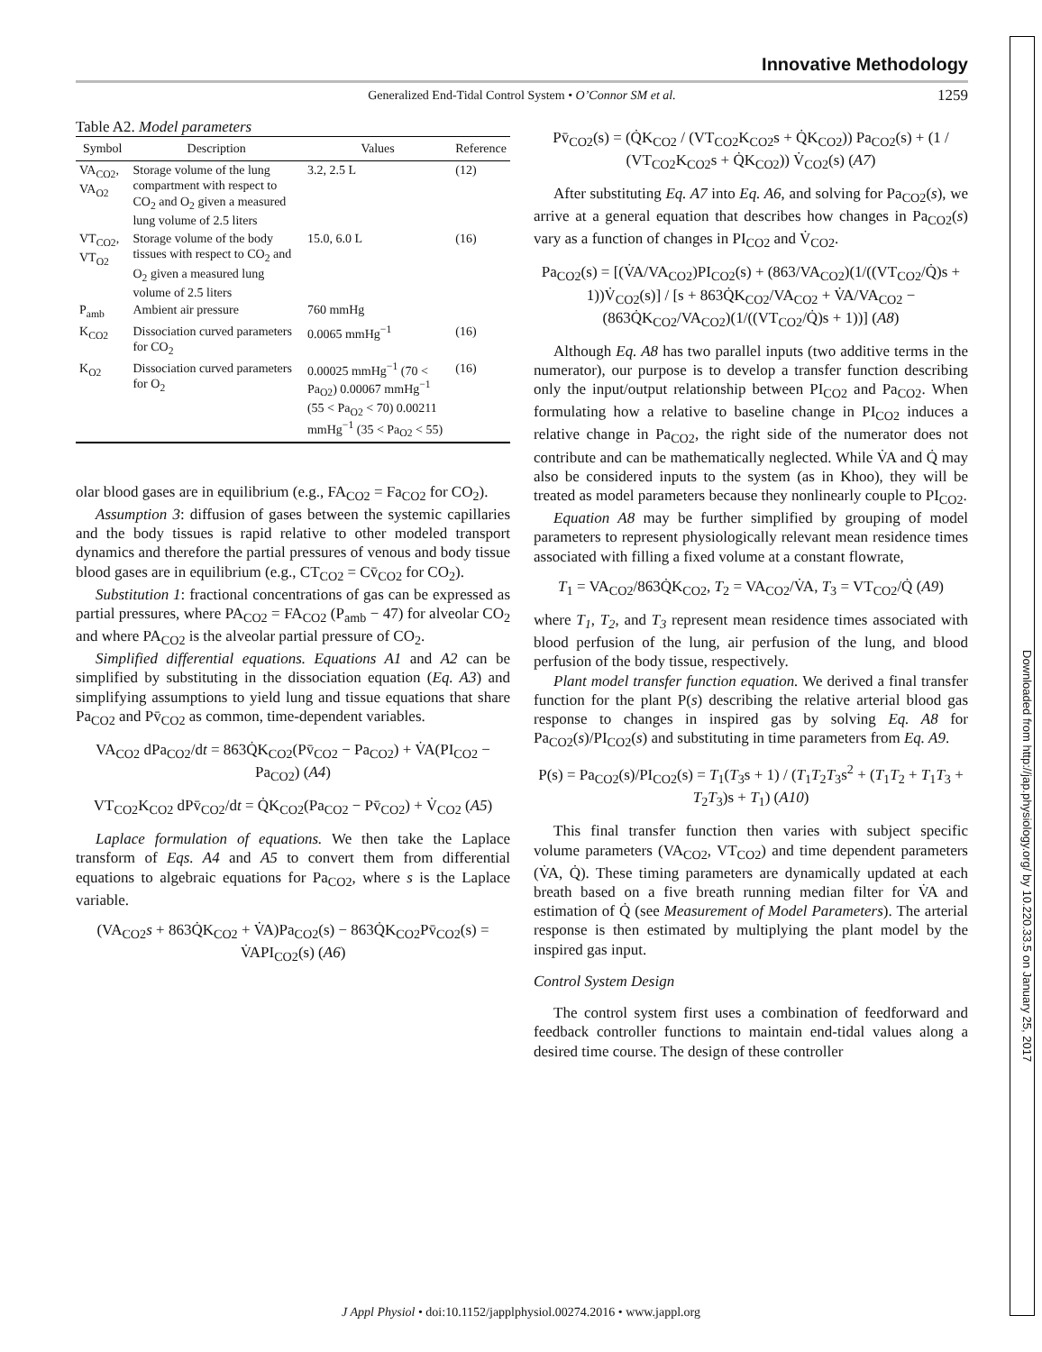Innovative Methodology
Generalized End-Tidal Control System • O’Connor SM et al. 1259
Table A2. Model parameters
| Symbol | Description | Values | Reference |
| --- | --- | --- | --- |
| VA<sub>CO2</sub>, VA<sub>O2</sub> | Storage volume of the lung compartment with respect to CO<sub>2</sub> and O<sub>2</sub> given a measured lung volume of 2.5 liters | 3.2, 2.5 L | (12) |
| VT<sub>CO2</sub>, VT<sub>O2</sub> | Storage volume of the body tissues with respect to CO<sub>2</sub> and O<sub>2</sub> given a measured lung volume of 2.5 liters | 15.0, 6.0 L | (16) |
| P<sub>amb</sub> | Ambient air pressure | 760 mmHg | |
| K<sub>CO2</sub> | Dissociation curved parameters for CO<sub>2</sub> | 0.0065 mmHg<sup>−1</sup> | (16) |
| K<sub>O2</sub> | Dissociation curved parameters for O<sub>2</sub> | 0.00025 mmHg<sup>−1</sup> (70 < Pa<sub>O2</sub>) 0.00067 mmHg<sup>−1</sup> (55 < Pa<sub>O2</sub> < 70) 0.00211 mmHg<sup>−1</sup> (35 < Pa<sub>O2</sub> < 55) | (16) |
olar blood gases are in equilibrium (e.g., FA<sub>CO2</sub> = Fa<sub>CO2</sub> for CO<sub>2</sub>).
Assumption 3: diffusion of gases between the systemic capillaries and the body tissues is rapid relative to other modeled transport dynamics and therefore the partial pressures of venous and body tissue blood gases are in equilibrium (e.g., CT<sub>CO2</sub> = Cv̄<sub>CO2</sub> for CO<sub>2</sub>).
Substitution 1: fractional concentrations of gas can be expressed as partial pressures, where PA<sub>CO2</sub> = FA<sub>CO2</sub> (P<sub>amb</sub> − 47) for alveolar CO<sub>2</sub> and where PA<sub>CO2</sub> is the alveolar partial pressure of CO<sub>2</sub>.
Simplified differential equations. Equations A1 and A2 can be simplified by substituting in the dissociation equation (Eq. A3) and simplifying assumptions to yield lung and tissue equations that share Pa<sub>CO2</sub> and Pv̄<sub>CO2</sub> as common, time-dependent variables.
VA<sub>CO2</sub> dPa<sub>CO2</sub>/dt = 863Q̇K<sub>CO2</sub>(Pv̄<sub>CO2</sub> − Pa<sub>CO2</sub>) + V̇A(PI<sub>CO2</sub> − Pa<sub>CO2</sub>) (A4)
VT<sub>CO2</sub>K<sub>CO2</sub> dPv̄<sub>CO2</sub>/dt = Q̇K<sub>CO2</sub>(Pa<sub>CO2</sub> − Pv̄<sub>CO2</sub>) + V̇<sub>CO2</sub> (A5)
Laplace formulation of equations. We then take the Laplace transform of Eqs. A4 and A5 to convert them from differential equations to algebraic equations for Pa<sub>CO2</sub>, where s is the Laplace variable.
(VA<sub>CO2</sub>s + 863Q̇K<sub>CO2</sub> + V̇A)Pa<sub>CO2</sub>(s) − 863Q̇K<sub>CO2</sub>Pv̄<sub>CO2</sub>(s) = V̇API<sub>CO2</sub>(s) (A6)
Pv̄<sub>CO2</sub>(s) = (Q̇K<sub>CO2</sub> / (VT<sub>CO2</sub>K<sub>CO2</sub>s + Q̇K<sub>CO2</sub>)) Pa<sub>CO2</sub>(s) + (1 / (VT<sub>CO2</sub>K<sub>CO2</sub>s + Q̇K<sub>CO2</sub>)) V̇<sub>CO2</sub>(s) (A7)
After substituting Eq. A7 into Eq. A6, and solving for Pa<sub>CO2</sub>(s), we arrive at a general equation that describes how changes in Pa<sub>CO2</sub>(s) vary as a function of changes in PI<sub>CO2</sub> and V̇<sub>CO2</sub>.
Pa<sub>CO2</sub>(s) = [(V̇A/VA<sub>CO2</sub>)PI<sub>CO2</sub>(s) + (863/VA<sub>CO2</sub>)(1/((VT<sub>CO2</sub>/Q̇)s + 1))V̇<sub>CO2</sub>(s)] / [s + 863Q̇K<sub>CO2</sub>/VA<sub>CO2</sub> + V̇A/VA<sub>CO2</sub> − (863Q̇K<sub>CO2</sub>/VA<sub>CO2</sub>)(1/((VT<sub>CO2</sub>/Q̇)s + 1))] (A8)
Although Eq. A8 has two parallel inputs (two additive terms in the numerator), our purpose is to develop a transfer function describing only the input/output relationship between PI<sub>CO2</sub> and Pa<sub>CO2</sub>. When formulating how a relative to baseline change in PI<sub>CO2</sub> induces a relative change in Pa<sub>CO2</sub>, the right side of the numerator does not contribute and can be mathematically neglected. While V̇A and Q̇ may also be considered inputs to the system (as in Khoo), they will be treated as model parameters because they nonlinearly couple to PI<sub>CO2</sub>.
Equation A8 may be further simplified by grouping of model parameters to represent physiologically relevant mean residence times associated with filling a fixed volume at a constant flowrate,
T<sub>1</sub> = VA<sub>CO2</sub>/863Q̇K<sub>CO2</sub>, T<sub>2</sub> = VA<sub>CO2</sub>/V̇A, T<sub>3</sub> = VT<sub>CO2</sub>/Q̇ (A9)
where T<sub>1</sub>, T<sub>2</sub>, and T<sub>3</sub> represent mean residence times associated with blood perfusion of the lung, air perfusion of the lung, and blood perfusion of the body tissue, respectively.
Plant model transfer function equation. We derived a final transfer function for the plant P(s) describing the relative arterial blood gas response to changes in inspired gas by solving Eq. A8 for Pa<sub>CO2</sub>(s)/PI<sub>CO2</sub>(s) and substituting in time parameters from Eq. A9.
P(s) = Pa<sub>CO2</sub>(s)/PI<sub>CO2</sub>(s) = T<sub>1</sub>(T<sub>3</sub>s + 1) / (T<sub>1</sub>T<sub>2</sub>T<sub>3</sub>s<sup>2</sup> + (T<sub>1</sub>T<sub>2</sub> + T<sub>1</sub>T<sub>3</sub> + T<sub>2</sub>T<sub>3</sub>)s + T<sub>1</sub>) (A10)
This final transfer function then varies with subject specific volume parameters (VA<sub>CO2</sub>, VT<sub>CO2</sub>) and time dependent parameters (V̇A, Q̇). These timing parameters are dynamically updated at each breath based on a five breath running median filter for V̇A and estimation of Q̇ (see Measurement of Model Parameters). The arterial response is then estimated by multiplying the plant model by the inspired gas input.
Control System Design
The control system first uses a combination of feedforward and feedback controller functions to maintain end-tidal values along a desired time course. The design of these controller
Downloaded from http://jap.physiology.org/ by 10.220.33.5 on January 25, 2017
J Appl Physiol • doi:10.1152/japplphysiol.00274.2016 • www.jappl.org